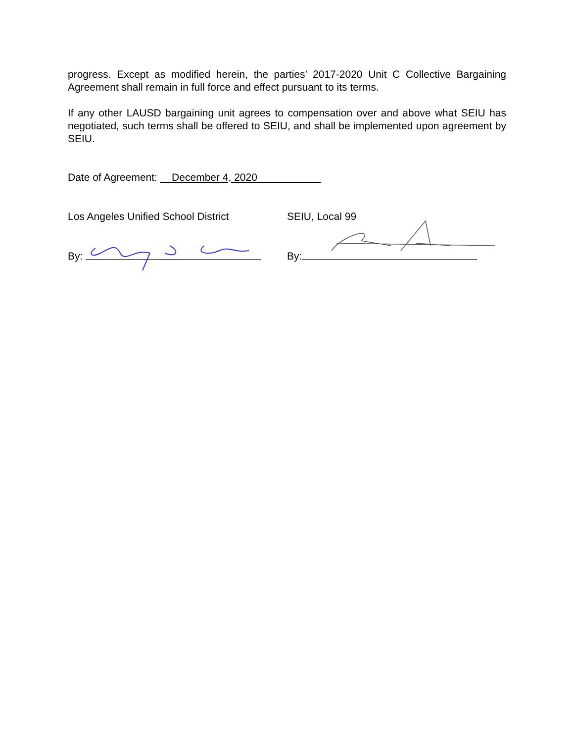progress. Except as modified herein, the parties’ 2017-2020 Unit C Collective Bargaining Agreement shall remain in full force and effect pursuant to its terms.
If any other LAUSD bargaining unit agrees to compensation over and above what SEIU has negotiated, such terms shall be offered to SEIU, and shall be implemented upon agreement by SEIU.
Date of Agreement: December 4, 2020
Los Angeles Unified School District
By:
SEIU, Local 99
By: